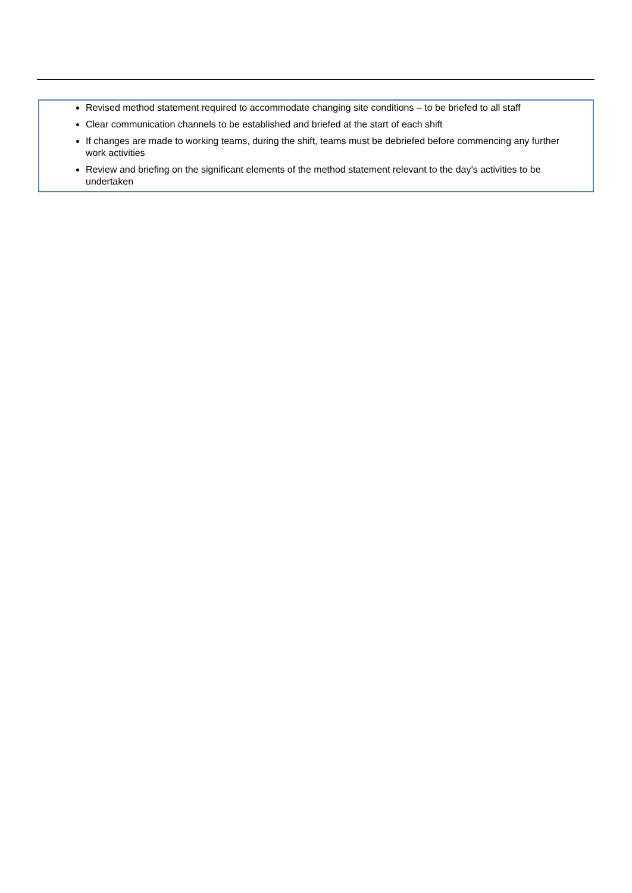Revised method statement required to accommodate changing site conditions – to be briefed to all staff
Clear communication channels to be established and briefed at the start of each shift
If changes are made to working teams, during the shift, teams must be debriefed before commencing any further work activities
Review and briefing on the significant elements of the method statement relevant to the day’s activities to be undertaken